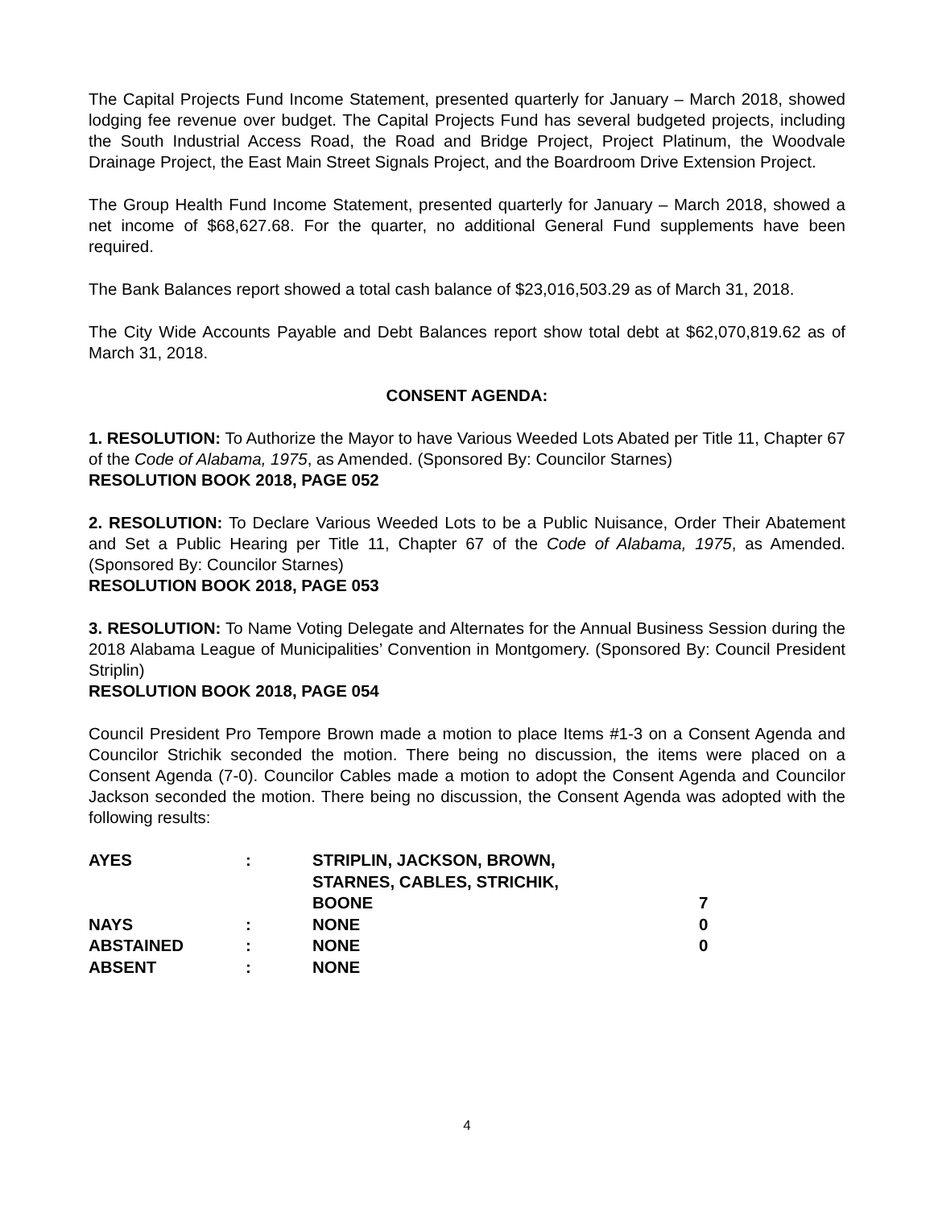The Capital Projects Fund Income Statement, presented quarterly for January – March 2018, showed lodging fee revenue over budget. The Capital Projects Fund has several budgeted projects, including the South Industrial Access Road, the Road and Bridge Project, Project Platinum, the Woodvale Drainage Project, the East Main Street Signals Project, and the Boardroom Drive Extension Project.
The Group Health Fund Income Statement, presented quarterly for January – March 2018, showed a net income of $68,627.68. For the quarter, no additional General Fund supplements have been required.
The Bank Balances report showed a total cash balance of $23,016,503.29 as of March 31, 2018.
The City Wide Accounts Payable and Debt Balances report show total debt at $62,070,819.62 as of March 31, 2018.
CONSENT AGENDA:
1. RESOLUTION: To Authorize the Mayor to have Various Weeded Lots Abated per Title 11, Chapter 67 of the Code of Alabama, 1975, as Amended. (Sponsored By: Councilor Starnes)
RESOLUTION BOOK 2018, PAGE 052
2. RESOLUTION: To Declare Various Weeded Lots to be a Public Nuisance, Order Their Abatement and Set a Public Hearing per Title 11, Chapter 67 of the Code of Alabama, 1975, as Amended. (Sponsored By: Councilor Starnes)
RESOLUTION BOOK 2018, PAGE 053
3. RESOLUTION: To Name Voting Delegate and Alternates for the Annual Business Session during the 2018 Alabama League of Municipalities’ Convention in Montgomery. (Sponsored By: Council President Striplin)
RESOLUTION BOOK 2018, PAGE 054
Council President Pro Tempore Brown made a motion to place Items #1-3 on a Consent Agenda and Councilor Strichik seconded the motion. There being no discussion, the items were placed on a Consent Agenda (7-0). Councilor Cables made a motion to adopt the Consent Agenda and Councilor Jackson seconded the motion. There being no discussion, the Consent Agenda was adopted with the following results:
| AYES | : | STRIPLIN, JACKSON, BROWN, STARNES, CABLES, STRICHIK, BOONE | 7 |
| NAYS | : | NONE | 0 |
| ABSTAINED | : | NONE | 0 |
| ABSENT | : | NONE | |
4